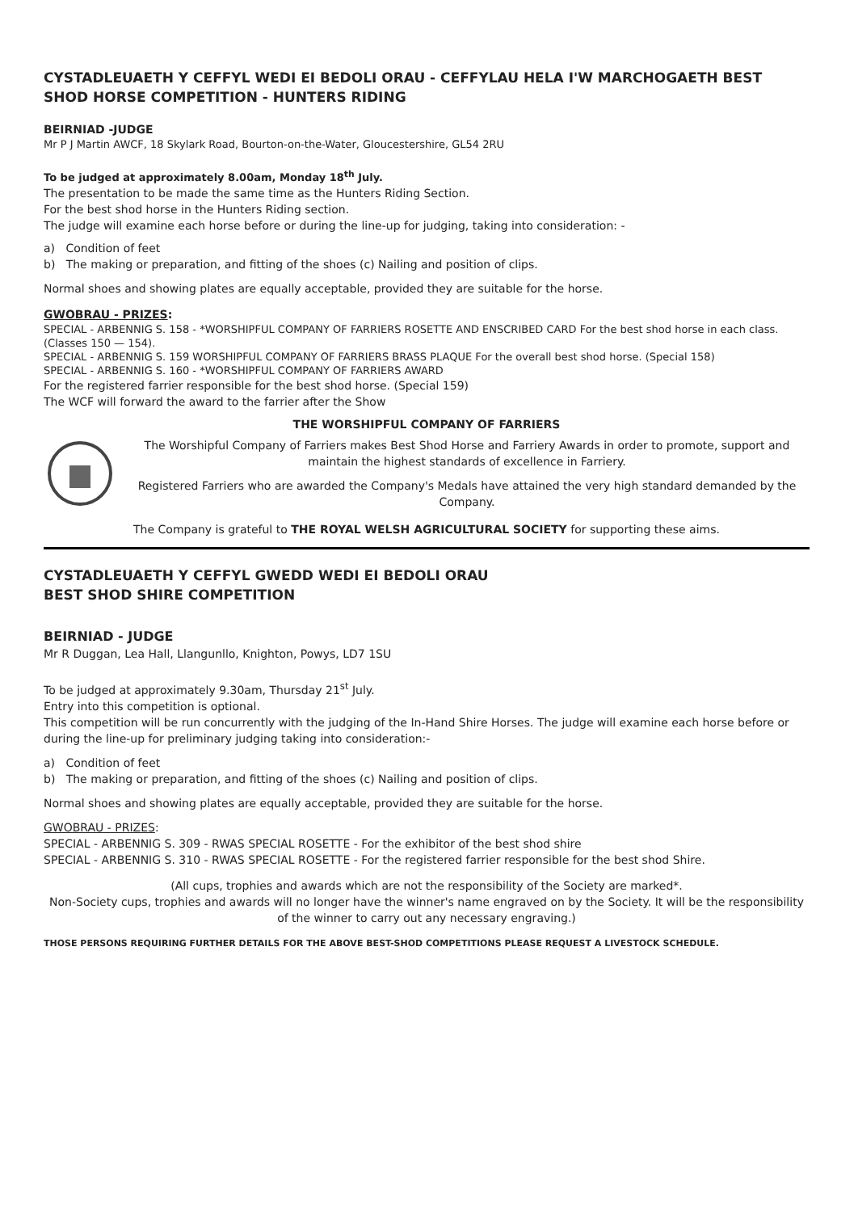CYSTADLEUAETH Y CEFFYL WEDI EI BEDOLI ORAU - CEFFYLAU HELA I'W MARCHOGAETH BEST
SHOD HORSE COMPETITION - HUNTERS RIDING
BEIRNIAD -JUDGE
Mr P J Martin AWCF, 18 Skylark Road, Bourton-on-the-Water, Gloucestershire, GL54 2RU
To be judged at approximately 8.00am, Monday 18<sup>th</sup> July.
The presentation to be made the same time as the Hunters Riding Section.
For the best shod horse in the Hunters Riding section.
The judge will examine each horse before or during the line-up for judging, taking into consideration: -
a) Condition of feet
b) The making or preparation, and fitting of the shoes (c) Nailing and position of clips.
Normal shoes and showing plates are equally acceptable, provided they are suitable for the horse.
GWOBRAU - PRIZES:
SPECIAL - ARBENNIG S. 158 - *WORSHIPFUL COMPANY OF FARRIERS ROSETTE AND ENSCRIBED CARD For the best shod horse in each class. (Classes 150 — 154).
SPECIAL - ARBENNIG S. 159 WORSHIPFUL COMPANY OF FARRIERS BRASS PLAQUE For the overall best shod horse. (Special 158)
SPECIAL - ARBENNIG S. 160 - *WORSHIPFUL COMPANY OF FARRIERS AWARD
For the registered farrier responsible for the best shod horse. (Special 159)
The WCF will forward the award to the farrier after the Show
THE WORSHIPFUL COMPANY OF FARRIERS
The Worshipful Company of Farriers makes Best Shod Horse and Farriery Awards in order to promote, support and maintain the highest standards of excellence in Farriery.
Registered Farriers who are awarded the Company's Medals have attained the very high standard demanded by the Company.
The Company is grateful to THE ROYAL WELSH AGRICULTURAL SOCIETY for supporting these aims.
CYSTADLEUAETH Y CEFFYL GWEDD WEDI EI BEDOLI ORAU
BEST SHOD SHIRE COMPETITION
BEIRNIAD - JUDGE
Mr R Duggan, Lea Hall, Llangunllo, Knighton, Powys, LD7 1SU
To be judged at approximately 9.30am, Thursday 21<sup>st</sup> July.
Entry into this competition is optional.
This competition will be run concurrently with the judging of the In-Hand Shire Horses. The judge will examine each horse before or during the line-up for preliminary judging taking into consideration:-
a) Condition of feet
b) The making or preparation, and fitting of the shoes (c) Nailing and position of clips.
Normal shoes and showing plates are equally acceptable, provided they are suitable for the horse.
GWOBRAU - PRIZES:
SPECIAL - ARBENNIG S. 309 - RWAS SPECIAL ROSETTE - For the exhibitor of the best shod shire
SPECIAL - ARBENNIG S. 310 - RWAS SPECIAL ROSETTE - For the registered farrier responsible for the best shod Shire.
(All cups, trophies and awards which are not the responsibility of the Society are marked*.
Non-Society cups, trophies and awards will no longer have the winner's name engraved on by the Society. It will be the responsibility of the winner to carry out any necessary engraving.)
THOSE PERSONS REQUIRING FURTHER DETAILS FOR THE ABOVE BEST-SHOD COMPETITIONS PLEASE REQUEST A LIVESTOCK SCHEDULE.